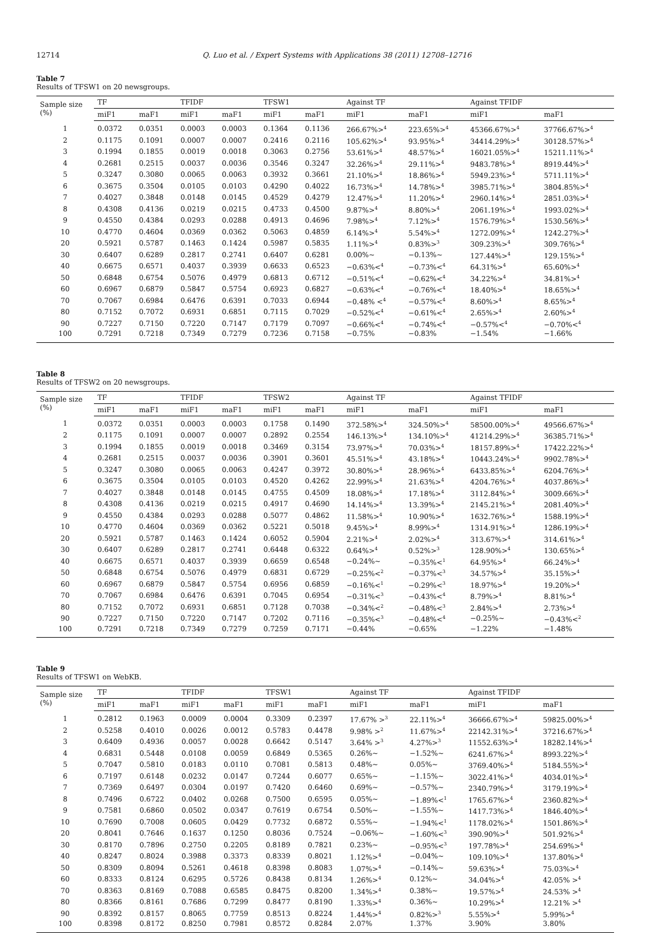12714 Q. Luo et al. / Expert Systems with Applications 38 (2011) 12708–12716
Table 7
Results of TFSW1 on 20 newsgroups.
| Sample size (%) | TF | | TFIDF | | TFSW1 | | Against TF | | Against TFIDF | |
| --- | --- | --- | --- | --- | --- | --- | --- | --- | --- | --- |
| | miF1 | maF1 | miF1 | maF1 | miF1 | maF1 | miF1 | maF1 | miF1 | maF1 |
| 1 | 0.0372 | 0.0351 | 0.0003 | 0.0003 | 0.1364 | 0.1136 | 266.67%><sup>4</sup> | 223.65%><sup>4</sup> | 45366.67%><sup>4</sup> | 37766.67%><sup>4</sup> |
| 2 | 0.1175 | 0.1091 | 0.0007 | 0.0007 | 0.2416 | 0.2116 | 105.62%><sup>4</sup> | 93.95%><sup>4</sup> | 34414.29%><sup>4</sup> | 30128.57%><sup>4</sup> |
| 3 | 0.1994 | 0.1855 | 0.0019 | 0.0018 | 0.3063 | 0.2756 | 53.61%><sup>4</sup> | 48.57%><sup>4</sup> | 16021.05%><sup>4</sup> | 15211.11%><sup>4</sup> |
| 4 | 0.2681 | 0.2515 | 0.0037 | 0.0036 | 0.3546 | 0.3247 | 32.26%><sup>4</sup> | 29.11%><sup>4</sup> | 9483.78%><sup>4</sup> | 8919.44%><sup>4</sup> |
| 5 | 0.3247 | 0.3080 | 0.0065 | 0.0063 | 0.3932 | 0.3661 | 21.10%><sup>4</sup> | 18.86%><sup>4</sup> | 5949.23%><sup>4</sup> | 5711.11%><sup>4</sup> |
| 6 | 0.3675 | 0.3504 | 0.0105 | 0.0103 | 0.4290 | 0.4022 | 16.73%><sup>4</sup> | 14.78%><sup>4</sup> | 3985.71%><sup>4</sup> | 3804.85%><sup>4</sup> |
| 7 | 0.4027 | 0.3848 | 0.0148 | 0.0145 | 0.4529 | 0.4279 | 12.47%><sup>4</sup> | 11.20%><sup>4</sup> | 2960.14%><sup>4</sup> | 2851.03%><sup>4</sup> |
| 8 | 0.4308 | 0.4136 | 0.0219 | 0.0215 | 0.4733 | 0.4500 | 9.87%><sup>4</sup> | 8.80%><sup>4</sup> | 2061.19%><sup>4</sup> | 1993.02%><sup>4</sup> |
| 9 | 0.4550 | 0.4384 | 0.0293 | 0.0288 | 0.4913 | 0.4696 | 7.98%><sup>4</sup> | 7.12%><sup>4</sup> | 1576.79%><sup>4</sup> | 1530.56%><sup>4</sup> |
| 10 | 0.4770 | 0.4604 | 0.0369 | 0.0362 | 0.5063 | 0.4859 | 6.14%><sup>4</sup> | 5.54%><sup>4</sup> | 1272.09%><sup>4</sup> | 1242.27%><sup>4</sup> |
| 20 | 0.5921 | 0.5787 | 0.1463 | 0.1424 | 0.5987 | 0.5835 | 1.11%><sup>4</sup> | 0.83%><sup>3</sup> | 309.23%><sup>4</sup> | 309.76%><sup>4</sup> |
| 30 | 0.6407 | 0.6289 | 0.2817 | 0.2741 | 0.6407 | 0.6281 | 0.00%∼ | −0.13%∼ | 127.44%><sup>4</sup> | 129.15%><sup>4</sup> |
| 40 | 0.6675 | 0.6571 | 0.4037 | 0.3939 | 0.6633 | 0.6523 | −0.63%<<sup>4</sup> | −0.73%<<sup>4</sup> | 64.31%><sup>4</sup> | 65.60%><sup>4</sup> |
| 50 | 0.6848 | 0.6754 | 0.5076 | 0.4979 | 0.6813 | 0.6712 | −0.51%<<sup>4</sup> | −0.62%<<sup>4</sup> | 34.22%><sup>4</sup> | 34.81%><sup>4</sup> |
| 60 | 0.6967 | 0.6879 | 0.5847 | 0.5754 | 0.6923 | 0.6827 | −0.63%<<sup>4</sup> | −0.76%<<sup>4</sup> | 18.40%><sup>4</sup> | 18.65%><sup>4</sup> |
| 70 | 0.7067 | 0.6984 | 0.6476 | 0.6391 | 0.7033 | 0.6944 | −0.48% <<sup>4</sup> | −0.57%<<sup>4</sup> | 8.60%><sup>4</sup> | 8.65%><sup>4</sup> |
| 80 | 0.7152 | 0.7072 | 0.6931 | 0.6851 | 0.7115 | 0.7029 | −0.52%<<sup>4</sup> | −0.61%<<sup>4</sup> | 2.65%><sup>4</sup> | 2.60%><sup>4</sup> |
| 90 | 0.7227 | 0.7150 | 0.7220 | 0.7147 | 0.7179 | 0.7097 | −0.66%<<sup>4</sup> | −0.74%<<sup>4</sup> | −0.57%<<sup>4</sup> | −0.70%<<sup>4</sup> |
| 100 | 0.7291 | 0.7218 | 0.7349 | 0.7279 | 0.7236 | 0.7158 | −0.75% | −0.83% | −1.54% | −1.66% |
Table 8
Results of TFSW2 on 20 newsgroups.
| Sample size (%) | TF | | TFIDF | | TFSW2 | | Against TF | | Against TFIDF | |
| --- | --- | --- | --- | --- | --- | --- | --- | --- | --- | --- |
| | miF1 | maF1 | miF1 | maF1 | miF1 | maF1 | miF1 | maF1 | miF1 | maF1 |
| 1 | 0.0372 | 0.0351 | 0.0003 | 0.0003 | 0.1758 | 0.1490 | 372.58%><sup>4</sup> | 324.50%><sup>4</sup> | 58500.00%><sup>4</sup> | 49566.67%><sup>4</sup> |
| 2 | 0.1175 | 0.1091 | 0.0007 | 0.0007 | 0.2892 | 0.2554 | 146.13%><sup>4</sup> | 134.10%><sup>4</sup> | 41214.29%><sup>4</sup> | 36385.71%><sup>4</sup> |
| 3 | 0.1994 | 0.1855 | 0.0019 | 0.0018 | 0.3469 | 0.3154 | 73.97%><sup>4</sup> | 70.03%><sup>4</sup> | 18157.89%><sup>4</sup> | 17422.22%><sup>4</sup> |
| 4 | 0.2681 | 0.2515 | 0.0037 | 0.0036 | 0.3901 | 0.3601 | 45.51%><sup>4</sup> | 43.18%><sup>4</sup> | 10443.24%><sup>4</sup> | 9902.78%><sup>4</sup> |
| 5 | 0.3247 | 0.3080 | 0.0065 | 0.0063 | 0.4247 | 0.3972 | 30.80%><sup>4</sup> | 28.96%><sup>4</sup> | 6433.85%><sup>4</sup> | 6204.76%><sup>4</sup> |
| 6 | 0.3675 | 0.3504 | 0.0105 | 0.0103 | 0.4520 | 0.4262 | 22.99%><sup>4</sup> | 21.63%><sup>4</sup> | 4204.76%><sup>4</sup> | 4037.86%><sup>4</sup> |
| 7 | 0.4027 | 0.3848 | 0.0148 | 0.0145 | 0.4755 | 0.4509 | 18.08%><sup>4</sup> | 17.18%><sup>4</sup> | 3112.84%><sup>4</sup> | 3009.66%><sup>4</sup> |
| 8 | 0.4308 | 0.4136 | 0.0219 | 0.0215 | 0.4917 | 0.4690 | 14.14%><sup>4</sup> | 13.39%><sup>4</sup> | 2145.21%><sup>4</sup> | 2081.40%><sup>4</sup> |
| 9 | 0.4550 | 0.4384 | 0.0293 | 0.0288 | 0.5077 | 0.4862 | 11.58%><sup>4</sup> | 10.90%><sup>4</sup> | 1632.76%><sup>4</sup> | 1588.19%><sup>4</sup> |
| 10 | 0.4770 | 0.4604 | 0.0369 | 0.0362 | 0.5221 | 0.5018 | 9.45%><sup>4</sup> | 8.99%><sup>4</sup> | 1314.91%><sup>4</sup> | 1286.19%><sup>4</sup> |
| 20 | 0.5921 | 0.5787 | 0.1463 | 0.1424 | 0.6052 | 0.5904 | 2.21%><sup>4</sup> | 2.02%><sup>4</sup> | 313.67%><sup>4</sup> | 314.61%><sup>4</sup> |
| 30 | 0.6407 | 0.6289 | 0.2817 | 0.2741 | 0.6448 | 0.6322 | 0.64%><sup>4</sup> | 0.52%><sup>3</sup> | 128.90%><sup>4</sup> | 130.65%><sup>4</sup> |
| 40 | 0.6675 | 0.6571 | 0.4037 | 0.3939 | 0.6659 | 0.6548 | −0.24%∼ | −0.35%<<sup>1</sup> | 64.95%><sup>4</sup> | 66.24%><sup>4</sup> |
| 50 | 0.6848 | 0.6754 | 0.5076 | 0.4979 | 0.6831 | 0.6729 | −0.25%<<sup>2</sup> | −0.37%<<sup>3</sup> | 34.57%><sup>4</sup> | 35.15%><sup>4</sup> |
| 60 | 0.6967 | 0.6879 | 0.5847 | 0.5754 | 0.6956 | 0.6859 | −0.16%<<sup>1</sup> | −0.29%<<sup>3</sup> | 18.97%><sup>4</sup> | 19.20%><sup>4</sup> |
| 70 | 0.7067 | 0.6984 | 0.6476 | 0.6391 | 0.7045 | 0.6954 | −0.31%<<sup>3</sup> | −0.43%<<sup>4</sup> | 8.79%><sup>4</sup> | 8.81%><sup>4</sup> |
| 80 | 0.7152 | 0.7072 | 0.6931 | 0.6851 | 0.7128 | 0.7038 | −0.34%<<sup>2</sup> | −0.48%<<sup>3</sup> | 2.84%><sup>4</sup> | 2.73%><sup>4</sup> |
| 90 | 0.7227 | 0.7150 | 0.7220 | 0.7147 | 0.7202 | 0.7116 | −0.35%<<sup>3</sup> | −0.48%<<sup>4</sup> | −0.25%∼ | −0.43%<<sup>2</sup> |
| 100 | 0.7291 | 0.7218 | 0.7349 | 0.7279 | 0.7259 | 0.7171 | −0.44% | −0.65% | −1.22% | −1.48% |
Table 9
Results of TFSW1 on WebKB.
| Sample size (%) | TF | | TFIDF | | TFSW1 | | Against TF | | Against TFIDF | |
| --- | --- | --- | --- | --- | --- | --- | --- | --- | --- | --- |
| | miF1 | maF1 | miF1 | maF1 | miF1 | maF1 | miF1 | maF1 | miF1 | maF1 |
| 1 | 0.2812 | 0.1963 | 0.0009 | 0.0004 | 0.3309 | 0.2397 | 17.67% ><sup>3</sup> | 22.11%><sup>4</sup> | 36666.67%><sup>4</sup> | 59825.00%><sup>4</sup> |
| 2 | 0.5258 | 0.4010 | 0.0026 | 0.0012 | 0.5783 | 0.4478 | 9.98% ><sup>2</sup> | 11.67%><sup>4</sup> | 22142.31%><sup>4</sup> | 37216.67%><sup>4</sup> |
| 3 | 0.6409 | 0.4936 | 0.0057 | 0.0028 | 0.6642 | 0.5147 | 3.64% ><sup>3</sup> | 4.27%><sup>3</sup> | 11552.63%><sup>4</sup> | 18282.14%><sup>4</sup> |
| 4 | 0.6831 | 0.5448 | 0.0108 | 0.0059 | 0.6849 | 0.5365 | 0.26%∼ | −1.52%∼ | 6241.67%><sup>4</sup> | 8993.22%><sup>4</sup> |
| 5 | 0.7047 | 0.5810 | 0.0183 | 0.0110 | 0.7081 | 0.5813 | 0.48%∼ | 0.05%∼ | 3769.40%><sup>4</sup> | 5184.55%><sup>4</sup> |
| 6 | 0.7197 | 0.6148 | 0.0232 | 0.0147 | 0.7244 | 0.6077 | 0.65%∼ | −1.15%∼ | 3022.41%><sup>4</sup> | 4034.01%><sup>4</sup> |
| 7 | 0.7369 | 0.6497 | 0.0304 | 0.0197 | 0.7420 | 0.6460 | 0.69%∼ | −0.57%∼ | 2340.79%><sup>4</sup> | 3179.19%><sup>4</sup> |
| 8 | 0.7496 | 0.6722 | 0.0402 | 0.0268 | 0.7500 | 0.6595 | 0.05%∼ | −1.89%<<sup>1</sup> | 1765.67%><sup>4</sup> | 2360.82%><sup>4</sup> |
| 9 | 0.7581 | 0.6860 | 0.0502 | 0.0347 | 0.7619 | 0.6754 | 0.50%∼ | −1.55%∼ | 1417.73%><sup>4</sup> | 1846.40%><sup>4</sup> |
| 10 | 0.7690 | 0.7008 | 0.0605 | 0.0429 | 0.7732 | 0.6872 | 0.55%∼ | −1.94%<<sup>1</sup> | 1178.02%><sup>4</sup> | 1501.86%><sup>4</sup> |
| 20 | 0.8041 | 0.7646 | 0.1637 | 0.1250 | 0.8036 | 0.7524 | −0.06%∼ | −1.60%<<sup>3</sup> | 390.90%><sup>4</sup> | 501.92%><sup>4</sup> |
| 30 | 0.8170 | 0.7896 | 0.2750 | 0.2205 | 0.8189 | 0.7821 | 0.23%∼ | −0.95%<<sup>3</sup> | 197.78%><sup>4</sup> | 254.69%><sup>4</sup> |
| 40 | 0.8247 | 0.8024 | 0.3988 | 0.3373 | 0.8339 | 0.8021 | 1.12%><sup>4</sup> | −0.04%∼ | 109.10%><sup>4</sup> | 137.80%><sup>4</sup> |
| 50 | 0.8309 | 0.8094 | 0.5261 | 0.4618 | 0.8398 | 0.8083 | 1.07%><sup>4</sup> | −0.14%∼ | 59.63%><sup>4</sup> | 75.03%><sup>4</sup> |
| 60 | 0.8333 | 0.8124 | 0.6295 | 0.5726 | 0.8438 | 0.8134 | 1.26%><sup>4</sup> | 0.12%∼ | 34.04%><sup>4</sup> | 42.05% ><sup>4</sup> |
| 70 | 0.8363 | 0.8169 | 0.7088 | 0.6585 | 0.8475 | 0.8200 | 1.34%><sup>4</sup> | 0.38%∼ | 19.57%><sup>4</sup> | 24.53% ><sup>4</sup> |
| 80 | 0.8366 | 0.8161 | 0.7686 | 0.7299 | 0.8477 | 0.8190 | 1.33%><sup>4</sup> | 0.36%∼ | 10.29%><sup>4</sup> | 12.21% ><sup>4</sup> |
| 90 | 0.8392 | 0.8157 | 0.8065 | 0.7759 | 0.8513 | 0.8224 | 1.44%><sup>4</sup> | 0.82%><sup>3</sup> | 5.55%><sup>4</sup> | 5.99%><sup>4</sup> |
| 100 | 0.8398 | 0.8172 | 0.8250 | 0.7981 | 0.8572 | 0.8284 | 2.07% | 1.37% | 3.90% | 3.80% |